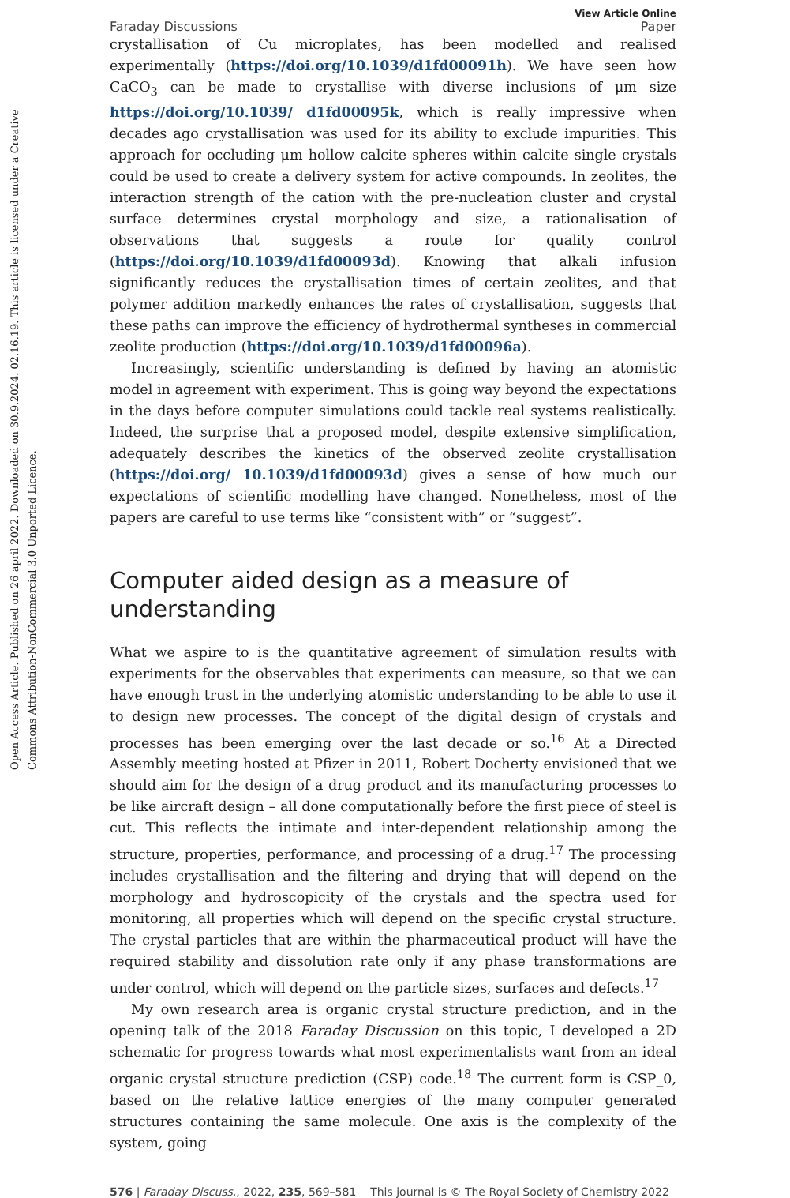Open Access Article. Published on 26 april 2022. Downloaded on 30.9.2024. 02.16.19. This article is licensed under a Creative Commons Attribution-NonCommercial 3.0 Unported Licence.
Faraday Discussions
View Article Online
Paper
crystallisation of Cu microplates, has been modelled and realised experimentally (https://doi.org/10.1039/d1fd00091h). We have seen how CaCO<sub>3</sub> can be made to crystallise with diverse inclusions of μm size https://doi.org/10.1039/ d1fd00095k, which is really impressive when decades ago crystallisation was used for its ability to exclude impurities. This approach for occluding μm hollow calcite spheres within calcite single crystals could be used to create a delivery system for active compounds. In zeolites, the interaction strength of the cation with the pre-nucleation cluster and crystal surface determines crystal morphology and size, a rationalisation of observations that suggests a route for quality control (https://doi.org/10.1039/d1fd00093d). Knowing that alkali infusion significantly reduces the crystallisation times of certain zeolites, and that polymer addition markedly enhances the rates of crystallisation, suggests that these paths can improve the efficiency of hydrothermal syntheses in commercial zeolite production (https://doi.org/10.1039/d1fd00096a).
Increasingly, scientific understanding is defined by having an atomistic model in agreement with experiment. This is going way beyond the expectations in the days before computer simulations could tackle real systems realistically. Indeed, the surprise that a proposed model, despite extensive simplification, adequately describes the kinetics of the observed zeolite crystallisation (https://doi.org/ 10.1039/d1fd00093d) gives a sense of how much our expectations of scientific modelling have changed. Nonetheless, most of the papers are careful to use terms like “consistent with” or “suggest”.
Computer aided design as a measure of understanding
What we aspire to is the quantitative agreement of simulation results with experiments for the observables that experiments can measure, so that we can have enough trust in the underlying atomistic understanding to be able to use it to design new processes. The concept of the digital design of crystals and processes has been emerging over the last decade or so.<sup>16</sup> At a Directed Assembly meeting hosted at Pfizer in 2011, Robert Docherty envisioned that we should aim for the design of a drug product and its manufacturing processes to be like aircraft design – all done computationally before the first piece of steel is cut. This reflects the intimate and inter-dependent relationship among the structure, properties, performance, and processing of a drug.<sup>17</sup> The processing includes crystallisation and the filtering and drying that will depend on the morphology and hydroscopicity of the crystals and the spectra used for monitoring, all properties which will depend on the specific crystal structure. The crystal particles that are within the pharmaceutical product will have the required stability and dissolution rate only if any phase transformations are under control, which will depend on the particle sizes, surfaces and defects.<sup>17</sup>
My own research area is organic crystal structure prediction, and in the opening talk of the 2018 Faraday Discussion on this topic, I developed a 2D schematic for progress towards what most experimentalists want from an ideal organic crystal structure prediction (CSP) code.<sup>18</sup> The current form is CSP_0, based on the relative lattice energies of the many computer generated structures containing the same molecule. One axis is the complexity of the system, going
576 | Faraday Discuss., 2022, 235, 569–581 This journal is © The Royal Society of Chemistry 2022